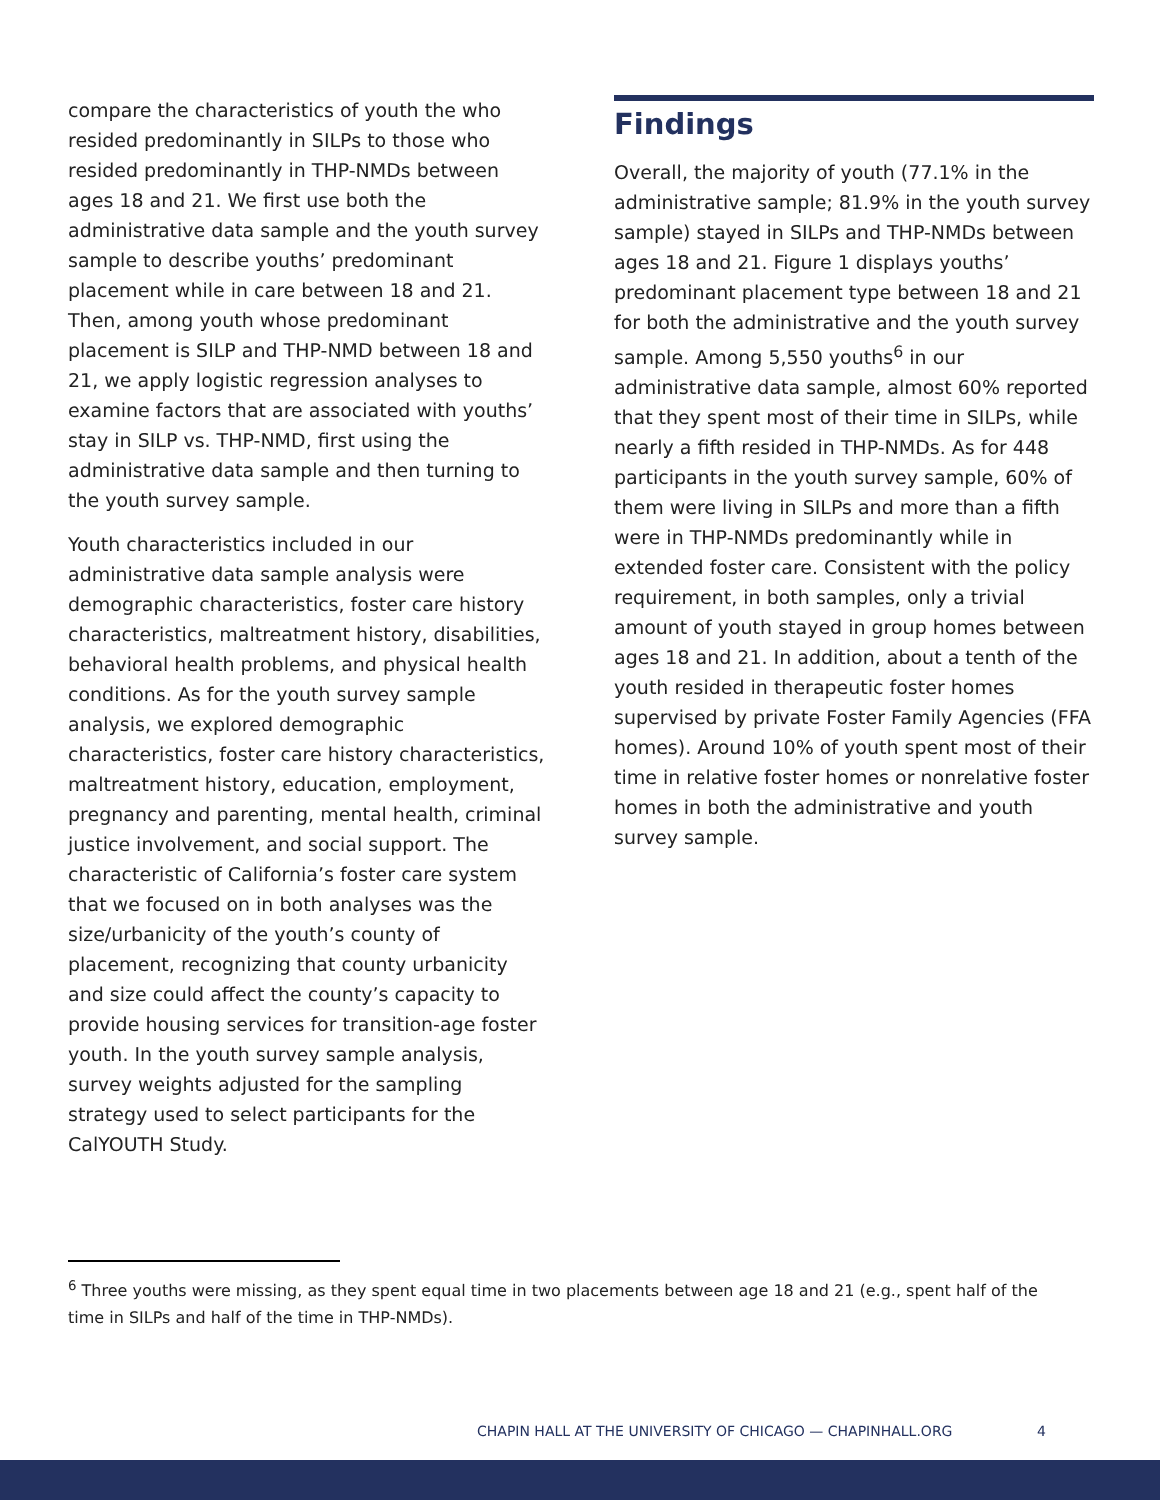compare the characteristics of youth the who resided predominantly in SILPs to those who resided predominantly in THP-NMDs between ages 18 and 21. We first use both the administrative data sample and the youth survey sample to describe youths’ predominant placement while in care between 18 and 21. Then, among youth whose predominant placement is SILP and THP-NMD between 18 and 21, we apply logistic regression analyses to examine factors that are associated with youths’ stay in SILP vs. THP-NMD, first using the administrative data sample and then turning to the youth survey sample.
Youth characteristics included in our administrative data sample analysis were demographic characteristics, foster care history characteristics, maltreatment history, disabilities, behavioral health problems, and physical health conditions. As for the youth survey sample analysis, we explored demographic characteristics, foster care history characteristics, maltreatment history, education, employment, pregnancy and parenting, mental health, criminal justice involvement, and social support. The characteristic of California’s foster care system that we focused on in both analyses was the size/urbanicity of the youth’s county of placement, recognizing that county urbanicity and size could affect the county’s capacity to provide housing services for transition-age foster youth. In the youth survey sample analysis, survey weights adjusted for the sampling strategy used to select participants for the CalYOUTH Study.
Findings
Overall, the majority of youth (77.1% in the administrative sample; 81.9% in the youth survey sample) stayed in SILPs and THP-NMDs between ages 18 and 21. Figure 1 displays youths’ predominant placement type between 18 and 21 for both the administrative and the youth survey sample. Among 5,550 youths<sup>6</sup> in our administrative data sample, almost 60% reported that they spent most of their time in SILPs, while nearly a fifth resided in THP-NMDs. As for 448 participants in the youth survey sample, 60% of them were living in SILPs and more than a fifth were in THP-NMDs predominantly while in extended foster care. Consistent with the policy requirement, in both samples, only a trivial amount of youth stayed in group homes between ages 18 and 21. In addition, about a tenth of the youth resided in therapeutic foster homes supervised by private Foster Family Agencies (FFA homes). Around 10% of youth spent most of their time in relative foster homes or nonrelative foster homes in both the administrative and youth survey sample.
<sup>6</sup> Three youths were missing, as they spent equal time in two placements between age 18 and 21 (e.g., spent half of the time in SILPs and half of the time in THP-NMDs).
CHAPIN HALL AT THE UNIVERSITY OF CHICAGO — CHAPINHALL.ORG 4